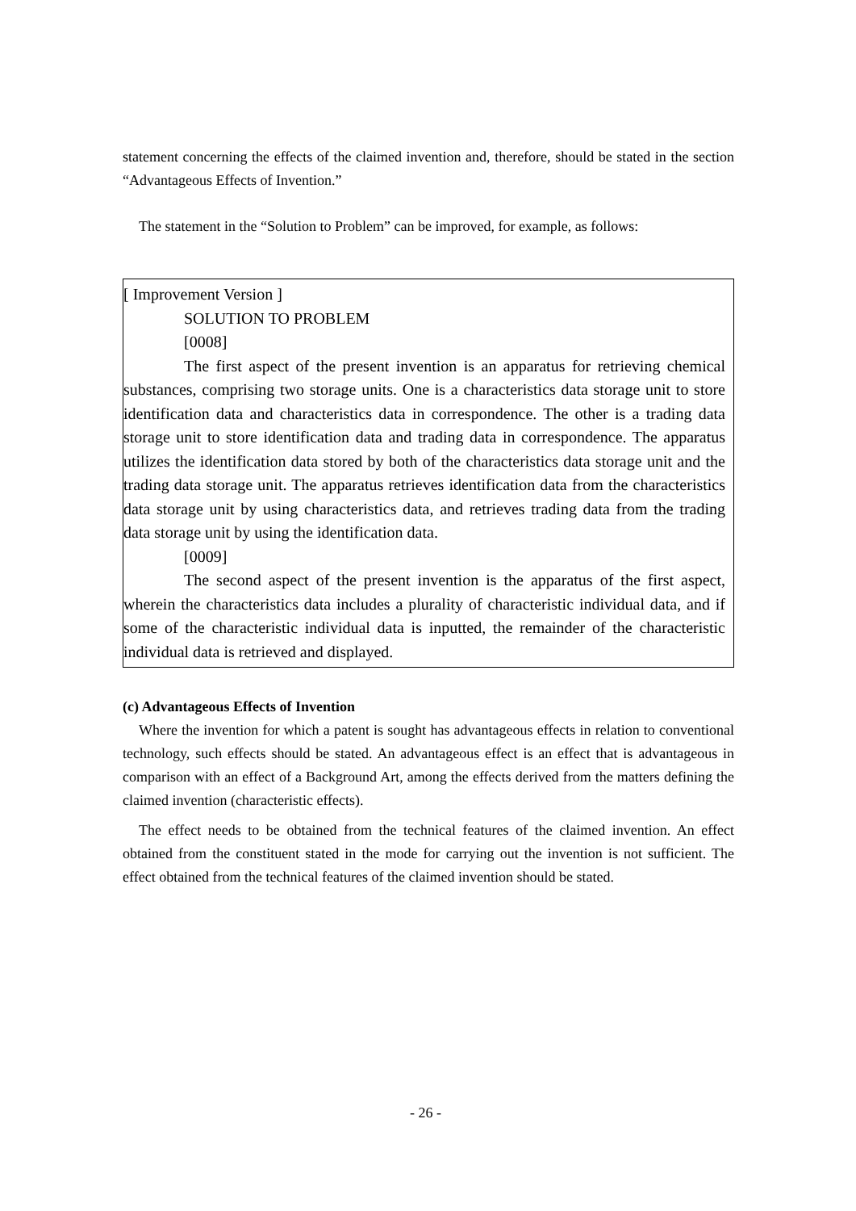statement concerning the effects of the claimed invention and, therefore, should be stated in the section “Advantageous Effects of Invention.”
The statement in the “Solution to Problem” can be improved, for example, as follows:
[ Improvement Version ]
SOLUTION TO PROBLEM
[0008]
The first aspect of the present invention is an apparatus for retrieving chemical substances, comprising two storage units. One is a characteristics data storage unit to store identification data and characteristics data in correspondence. The other is a trading data storage unit to store identification data and trading data in correspondence. The apparatus utilizes the identification data stored by both of the characteristics data storage unit and the trading data storage unit. The apparatus retrieves identification data from the characteristics data storage unit by using characteristics data, and retrieves trading data from the trading data storage unit by using the identification data.
[0009]
The second aspect of the present invention is the apparatus of the first aspect, wherein the characteristics data includes a plurality of characteristic individual data, and if some of the characteristic individual data is inputted, the remainder of the characteristic individual data is retrieved and displayed.
(c) Advantageous Effects of Invention
Where the invention for which a patent is sought has advantageous effects in relation to conventional technology, such effects should be stated. An advantageous effect is an effect that is advantageous in comparison with an effect of a Background Art, among the effects derived from the matters defining the claimed invention (characteristic effects).
The effect needs to be obtained from the technical features of the claimed invention. An effect obtained from the constituent stated in the mode for carrying out the invention is not sufficient. The effect obtained from the technical features of the claimed invention should be stated.
- 26 -